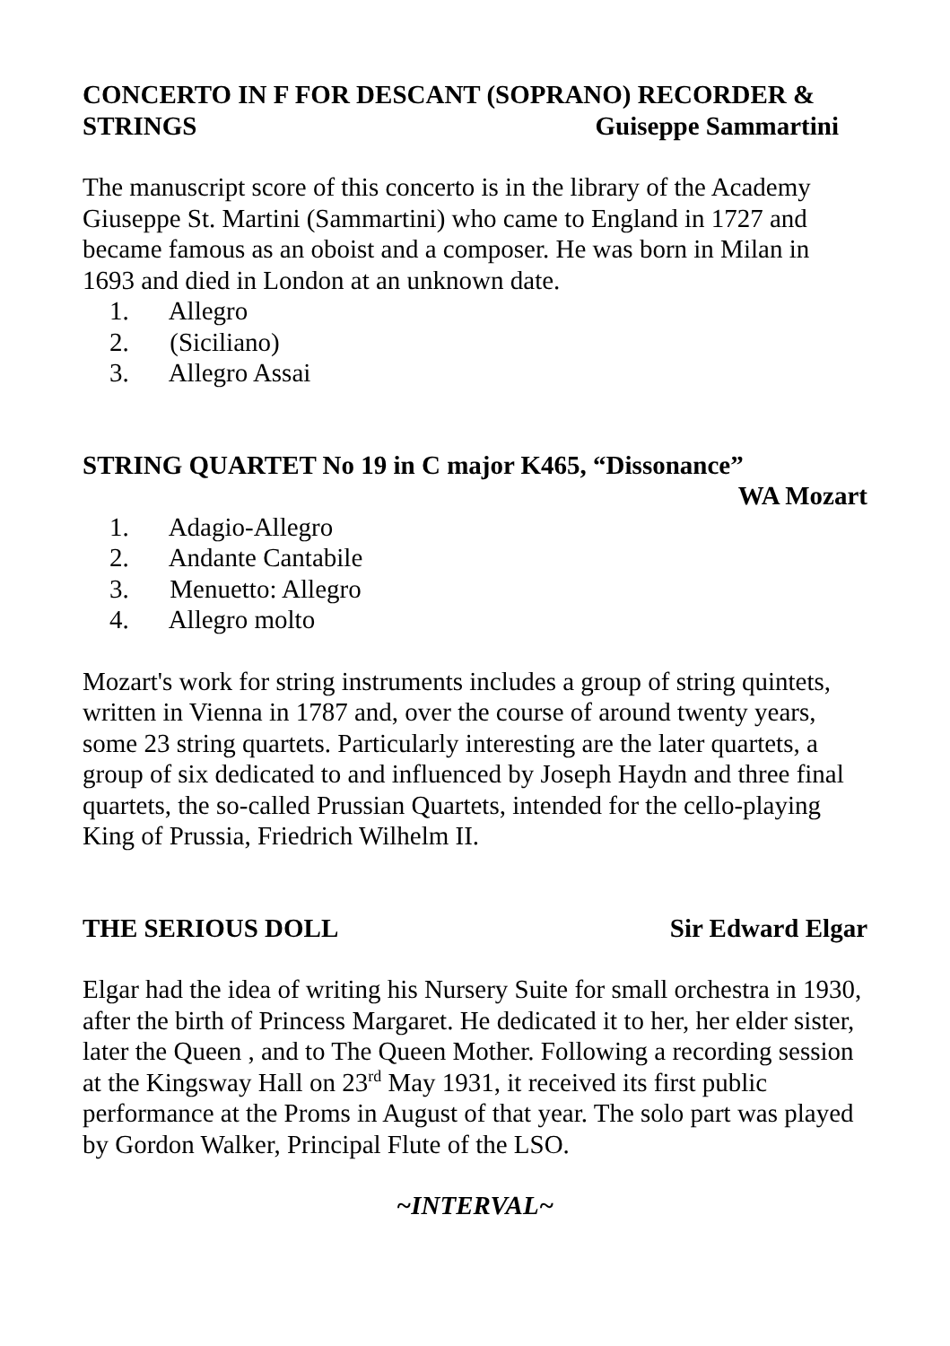CONCERTO IN F FOR DESCANT (SOPRANO) RECORDER &
STRINGS Guiseppe Sammartini
The manuscript score of this concerto is in the library of the Academy Giuseppe St. Martini (Sammartini) who came to England in 1727 and became famous as an oboist and a composer. He was born in Milan in 1693 and died in London at an unknown date.
1. Allegro
2. (Siciliano)
3. Allegro Assai
STRING QUARTET No 19 in C major K465, “Dissonance”
WA Mozart
1. Adagio-Allegro
2. Andante Cantabile
3. Menuetto: Allegro
4. Allegro molto
Mozart's work for string instruments includes a group of string quintets, written in Vienna in 1787 and, over the course of around twenty years, some 23 string quartets. Particularly interesting are the later quartets, a group of six dedicated to and influenced by Joseph Haydn and three final quartets, the so-called Prussian Quartets, intended for the cello-playing King of Prussia, Friedrich Wilhelm II.
THE SERIOUS DOLL Sir Edward Elgar
Elgar had the idea of writing his Nursery Suite for small orchestra in 1930, after the birth of Princess Margaret. He dedicated it to her, her elder sister, later the Queen , and to The Queen Mother. Following a recording session at the Kingsway Hall on 23<sup>rd</sup> May 1931, it received its first public performance at the Proms in August of that year. The solo part was played by Gordon Walker, Principal Flute of the LSO.
~INTERVAL~